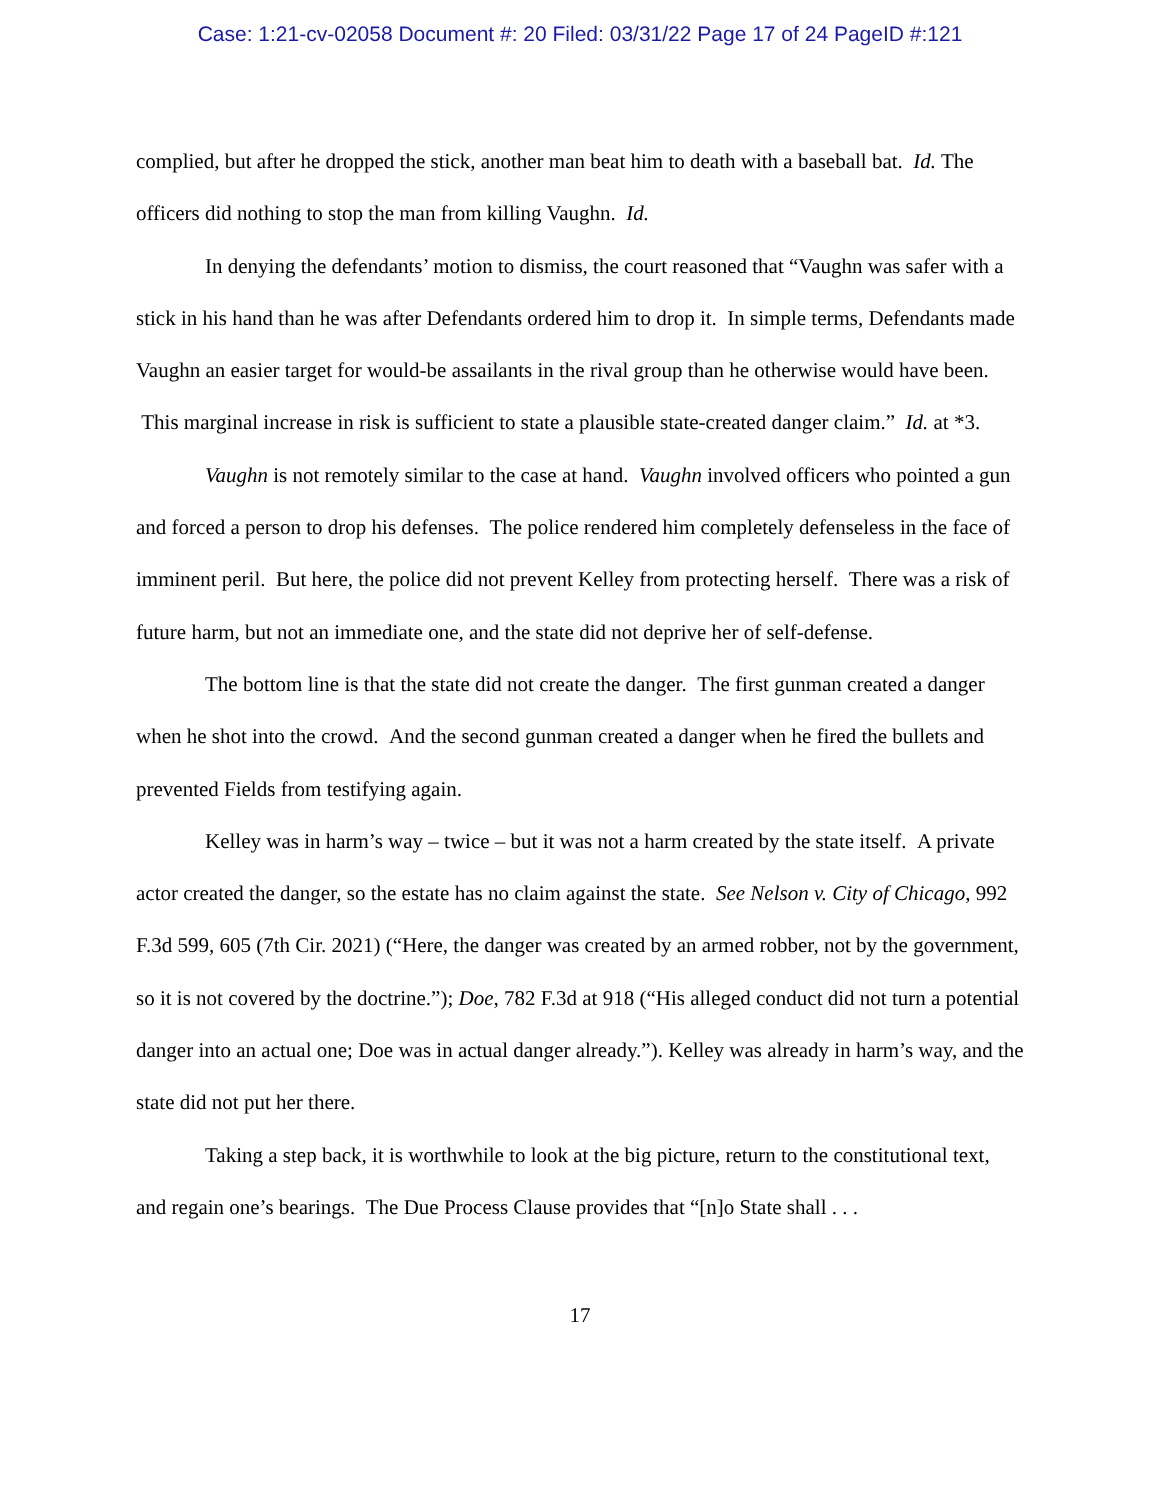Case: 1:21-cv-02058 Document #: 20 Filed: 03/31/22 Page 17 of 24 PageID #:121
complied, but after he dropped the stick, another man beat him to death with a baseball bat. Id. The officers did nothing to stop the man from killing Vaughn. Id.
In denying the defendants’ motion to dismiss, the court reasoned that “Vaughn was safer with a stick in his hand than he was after Defendants ordered him to drop it. In simple terms, Defendants made Vaughn an easier target for would-be assailants in the rival group than he otherwise would have been. This marginal increase in risk is sufficient to state a plausible state-created danger claim.” Id. at *3.
Vaughn is not remotely similar to the case at hand. Vaughn involved officers who pointed a gun and forced a person to drop his defenses. The police rendered him completely defenseless in the face of imminent peril. But here, the police did not prevent Kelley from protecting herself. There was a risk of future harm, but not an immediate one, and the state did not deprive her of self-defense.
The bottom line is that the state did not create the danger. The first gunman created a danger when he shot into the crowd. And the second gunman created a danger when he fired the bullets and prevented Fields from testifying again.
Kelley was in harm’s way – twice – but it was not a harm created by the state itself. A private actor created the danger, so the estate has no claim against the state. See Nelson v. City of Chicago, 992 F.3d 599, 605 (7th Cir. 2021) (“Here, the danger was created by an armed robber, not by the government, so it is not covered by the doctrine.”); Doe, 782 F.3d at 918 (“His alleged conduct did not turn a potential danger into an actual one; Doe was in actual danger already.”). Kelley was already in harm’s way, and the state did not put her there.
Taking a step back, it is worthwhile to look at the big picture, return to the constitutional text, and regain one’s bearings. The Due Process Clause provides that “[n]o State shall . . .
17